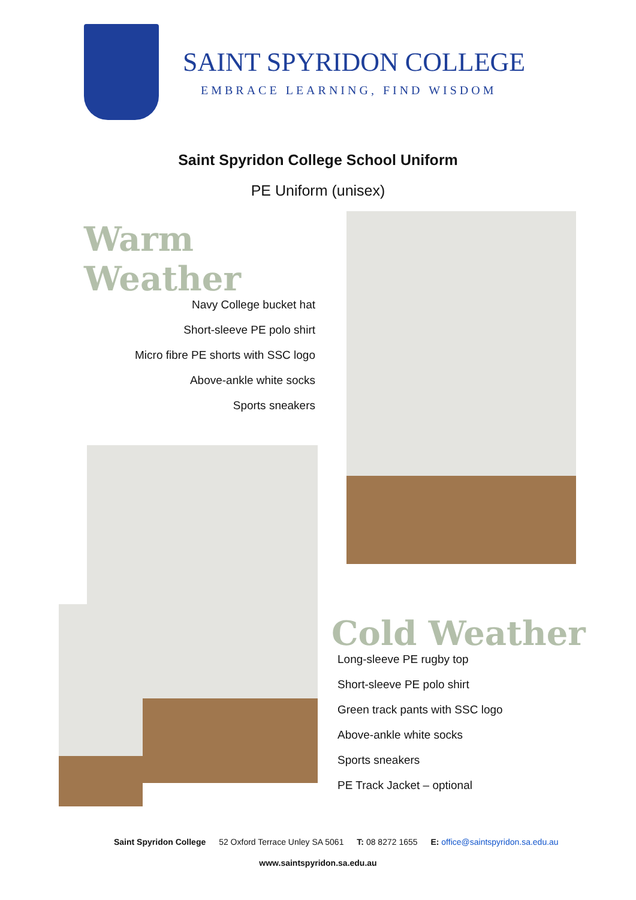SAINT SPYRIDON COLLEGE
EMBRACE LEARNING, FIND WISDOM
Saint Spyridon College School Uniform
PE Uniform (unisex)
Warm Weather
Navy College bucket hat
Short-sleeve PE polo shirt
Micro fibre PE shorts with SSC logo
Above-ankle white socks
Sports sneakers
Cold Weather
Long-sleeve PE rugby top
Short-sleeve PE polo shirt
Green track pants with SSC logo
Above-ankle white socks
Sports sneakers
PE Track Jacket – optional
Saint Spyridon College 52 Oxford Terrace Unley SA 5061 T: 08 8272 1655 E: office@saintspyridon.sa.edu.au
www.saintspyridon.sa.edu.au